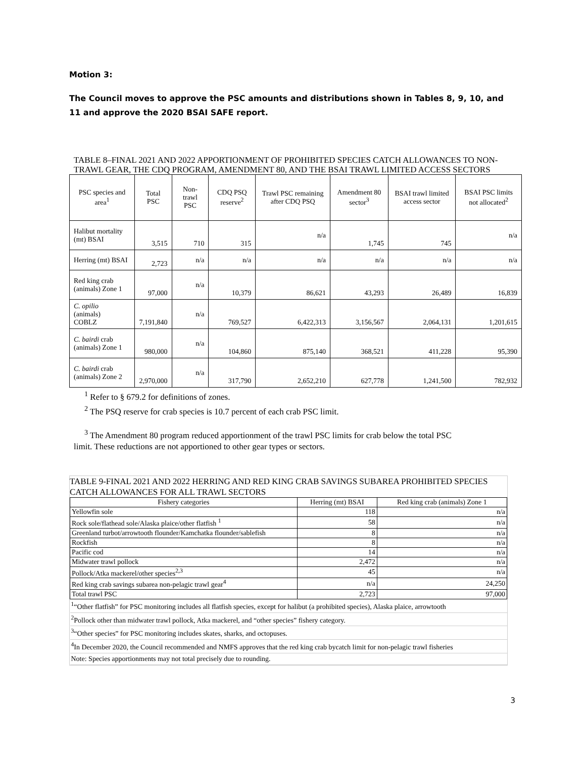Motion 3:
The Council moves to approve the PSC amounts and distributions shown in Tables 8, 9, 10, and 11 and approve the 2020 BSAI SAFE report.
TABLE 8–FINAL 2021 AND 2022 APPORTIONMENT OF PROHIBITED SPECIES CATCH ALLOWANCES TO NON-TRAWL GEAR, THE CDQ PROGRAM, AMENDMENT 80, AND THE BSAI TRAWL LIMITED ACCESS SECTORS
| PSC species and area<sup>1</sup> | Total PSC | Non-trawl PSC | CDQ PSQ reserve<sup>2</sup> | Trawl PSC remaining after CDQ PSQ | Amendment 80 sector<sup>3</sup> | BSAI trawl limited access sector | BSAI PSC limits not allocated<sup>2</sup> |
| Halibut mortality (mt) BSAI | 3,515 | 710 | 315 | n/a | 1,745 | 745 | n/a |
| Herring (mt) BSAI | 2,723 | n/a | n/a | n/a | n/a | n/a | n/a |
| Red king crab (animals) Zone 1 | 97,000 | n/a | 10,379 | 86,621 | 43,293 | 26,489 | 16,839 |
| C. opilio (animals) COBLZ | 7,191,840 | n/a | 769,527 | 6,422,313 | 3,156,567 | 2,064,131 | 1,201,615 |
| C. bairdi crab (animals) Zone 1 | 980,000 | n/a | 104,860 | 875,140 | 368,521 | 411,228 | 95,390 |
| C. bairdi crab (animals) Zone 2 | 2,970,000 | n/a | 317,790 | 2,652,210 | 627,778 | 1,241,500 | 782,932 |
<sup>1</sup> Refer to § 679.2 for definitions of zones.
<sup>2</sup> The PSQ reserve for crab species is 10.7 percent of each crab PSC limit.
<sup>3</sup> The Amendment 80 program reduced apportionment of the trawl PSC limits for crab below the total PSC limit. These reductions are not apportioned to other gear types or sectors.
TABLE 9-FINAL 2021 AND 2022 HERRING AND RED KING CRAB SAVINGS SUBAREA PROHIBITED SPECIES CATCH ALLOWANCES FOR ALL TRAWL SECTORS
| Fishery categories | Herring (mt) BSAI | Red king crab (animals) Zone 1 |
| --- | --- | --- |
| Yellowfin sole | 118 | n/a |
| Rock sole/flathead sole/Alaska plaice/other flatfish <sup>1</sup> | 58 | n/a |
| Greenland turbot/arrowtooth flounder/Kamchatka flounder/sablefish | 8 | n/a |
| Rockfish | 8 | n/a |
| Pacific cod | 14 | n/a |
| Midwater trawl pollock | 2,472 | n/a |
| Pollock/Atka mackerel/other species<sup>2,3</sup> | 45 | n/a |
| Red king crab savings subarea non-pelagic trawl gear<sup>4</sup> | n/a | 24,250 |
| Total trawl PSC | 2,723 | 97,000 |
| <sup>1</sup> “Other flatfish” for PSC monitoring includes all flatfish species, except for halibut (a prohibited species), Alaska plaice, arrowtooth | | |
| <sup>2</sup> Pollock other than midwater trawl pollock, Atka mackerel, and “other species” fishery category. | | |
| <sup>3</sup> “Other species” for PSC monitoring includes skates, sharks, and octopuses. | | |
| <sup>4</sup> In December 2020, the Council recommended and NMFS approves that the red king crab bycatch limit for non-pelagic trawl fisheries | | |
| Note: Species apportionments may not total precisely due to rounding. | | |
3